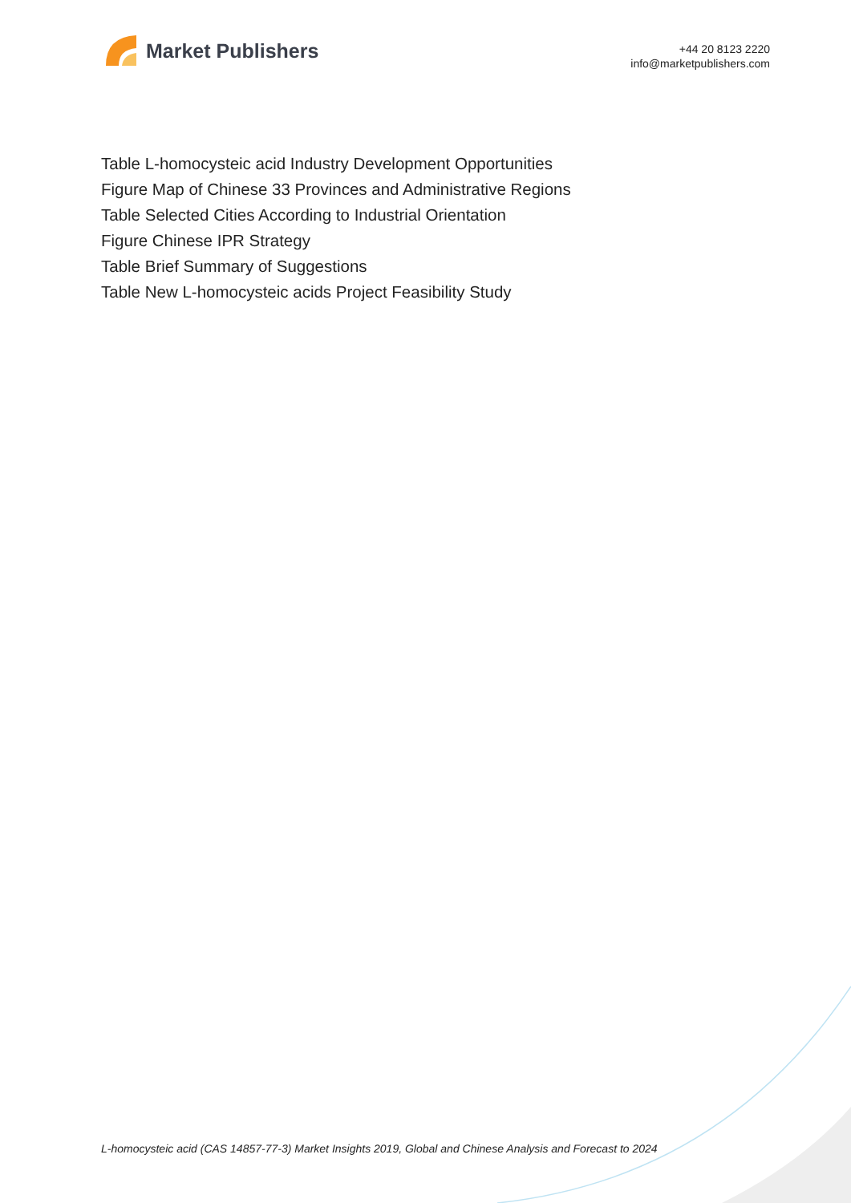Market Publishers
+44 20 8123 2220
info@marketpublishers.com
Table L-homocysteic acid Industry Development Opportunities
Figure Map of Chinese 33 Provinces and Administrative Regions
Table Selected Cities According to Industrial Orientation
Figure Chinese IPR Strategy
Table Brief Summary of Suggestions
Table New L-homocysteic acids Project Feasibility Study
L-homocysteic acid (CAS 14857-77-3) Market Insights 2019, Global and Chinese Analysis and Forecast to 2024